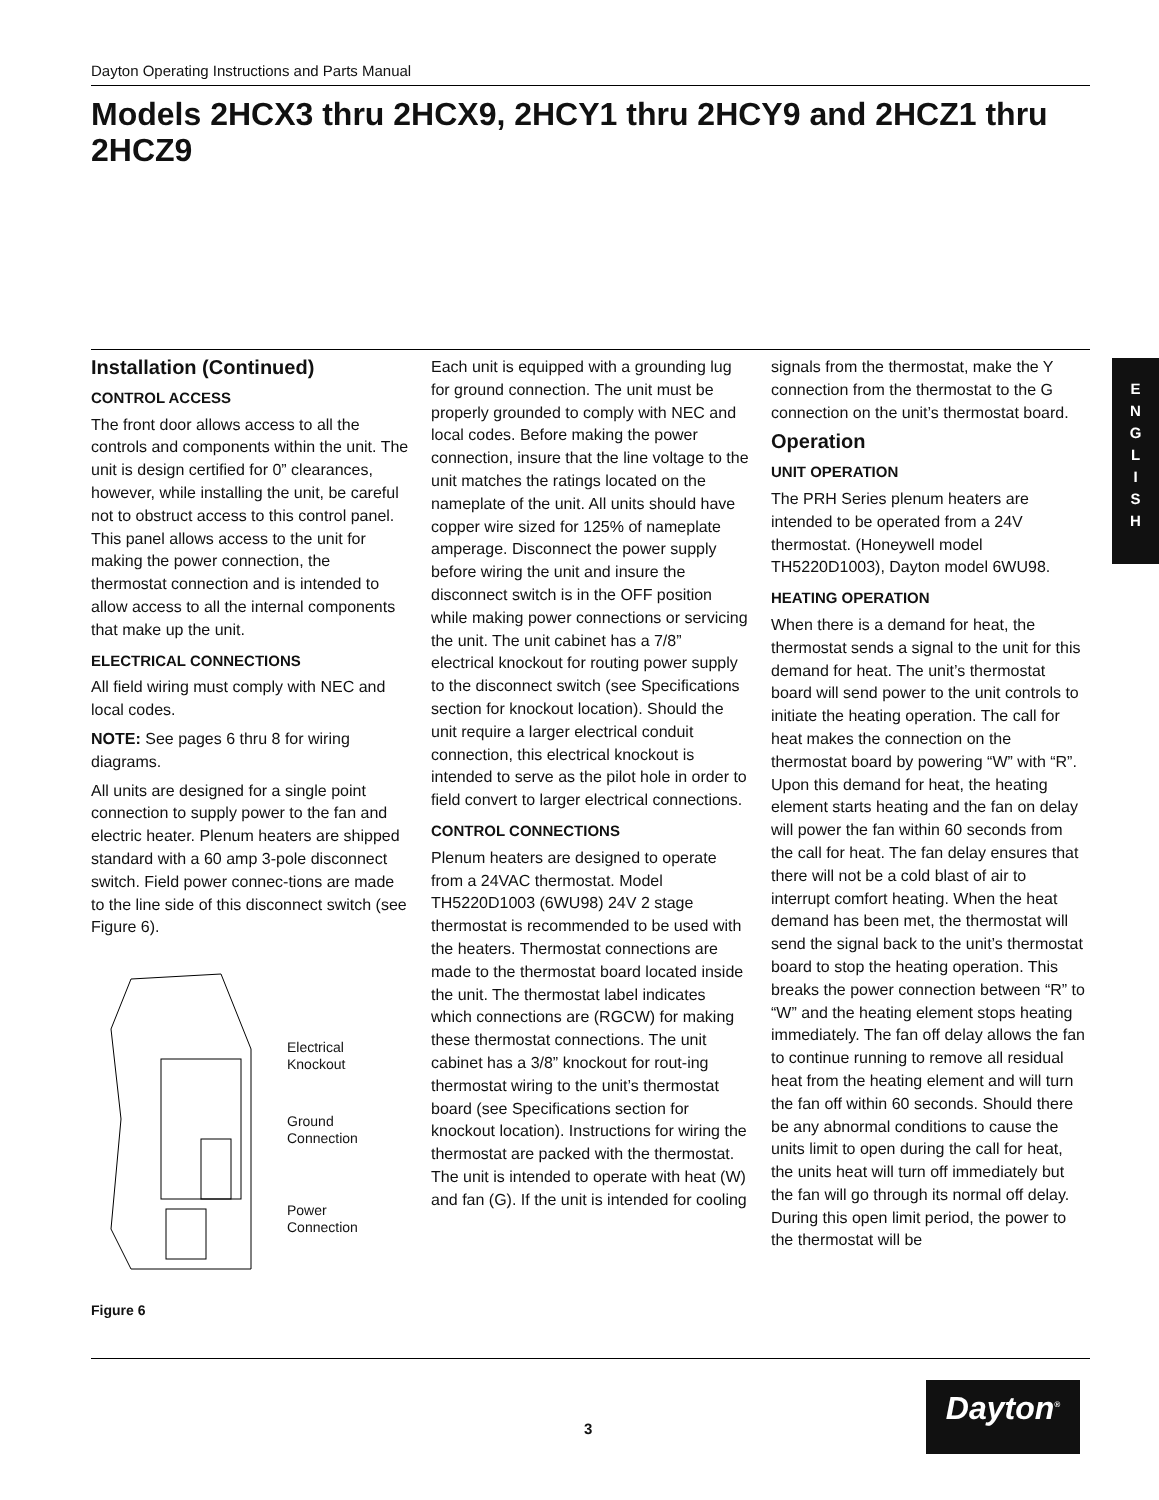Dayton Operating Instructions and Parts Manual
Models 2HCX3 thru 2HCX9, 2HCY1 thru 2HCY9 and 2HCZ1 thru 2HCZ9
Installation (Continued)
CONTROL ACCESS
The front door allows access to all the controls and components within the unit. The unit is design certified for 0” clearances, however, while installing the unit, be careful not to obstruct access to this control panel. This panel allows access to the unit for making the power connection, the thermostat connection and is intended to allow access to all the internal components that make up the unit.
ELECTRICAL CONNECTIONS
All field wiring must comply with NEC and local codes.
NOTE: See pages 6 thru 8 for wiring diagrams.
All units are designed for a single point connection to supply power to the fan and electric heater. Plenum heaters are shipped standard with a 60 amp 3-pole disconnect switch. Field power connec-tions are made to the line side of this disconnect switch (see Figure 6).
Electrical
Knockout
Ground
Connection
Power
Connection
Figure 6
Each unit is equipped with a grounding lug for ground connection. The unit must be properly grounded to comply with NEC and local codes. Before making the power connection, insure that the line voltage to the unit matches the ratings located on the nameplate of the unit. All units should have copper wire sized for 125% of nameplate amperage. Disconnect the power supply before wiring the unit and insure the disconnect switch is in the OFF position while making power connections or servicing the unit. The unit cabinet has a 7/8” electrical knockout for routing power supply to the disconnect switch (see Specifications section for knockout location). Should the unit require a larger electrical conduit connection, this electrical knockout is intended to serve as the pilot hole in order to field convert to larger electrical connections.
CONTROL CONNECTIONS
Plenum heaters are designed to operate from a 24VAC thermostat. Model TH5220D1003 (6WU98) 24V 2 stage thermostat is recommended to be used with the heaters. Thermostat connections are made to the thermostat board located inside the unit. The thermostat label indicates which connections are (RGCW) for making these thermostat connections. The unit cabinet has a 3/8” knockout for rout-ing thermostat wiring to the unit’s thermostat board (see Specifications section for knockout location). Instructions for wiring the thermostat are packed with the thermostat. The unit is intended to operate with heat (W) and fan (G). If the unit is intended for cooling
signals from the thermostat, make the Y connection from the thermostat to the G connection on the unit’s thermostat board.
Operation
UNIT OPERATION
The PRH Series plenum heaters are intended to be operated from a 24V thermostat. (Honeywell model TH5220D1003), Dayton model 6WU98.
HEATING OPERATION
When there is a demand for heat, the thermostat sends a signal to the unit for this demand for heat. The unit’s thermostat board will send power to the unit controls to initiate the heating operation. The call for heat makes the connection on the thermostat board by powering “W” with “R”. Upon this demand for heat, the heating element starts heating and the fan on delay will power the fan within 60 seconds from the call for heat. The fan delay ensures that there will not be a cold blast of air to interrupt comfort heating. When the heat demand has been met, the thermostat will send the signal back to the unit’s thermostat board to stop the heating operation. This breaks the power connection between “R” to “W” and the heating element stops heating immediately. The fan off delay allows the fan to continue running to remove all residual heat from the heating element and will turn the fan off within 60 seconds. Should there be any abnormal conditions to cause the units limit to open during the call for heat, the units heat will turn off immediately but the fan will go through its normal off delay. During this open limit period, the power to the thermostat will be
E
N
G
L
I
S
H
3
Dayton<sup>®</sup>